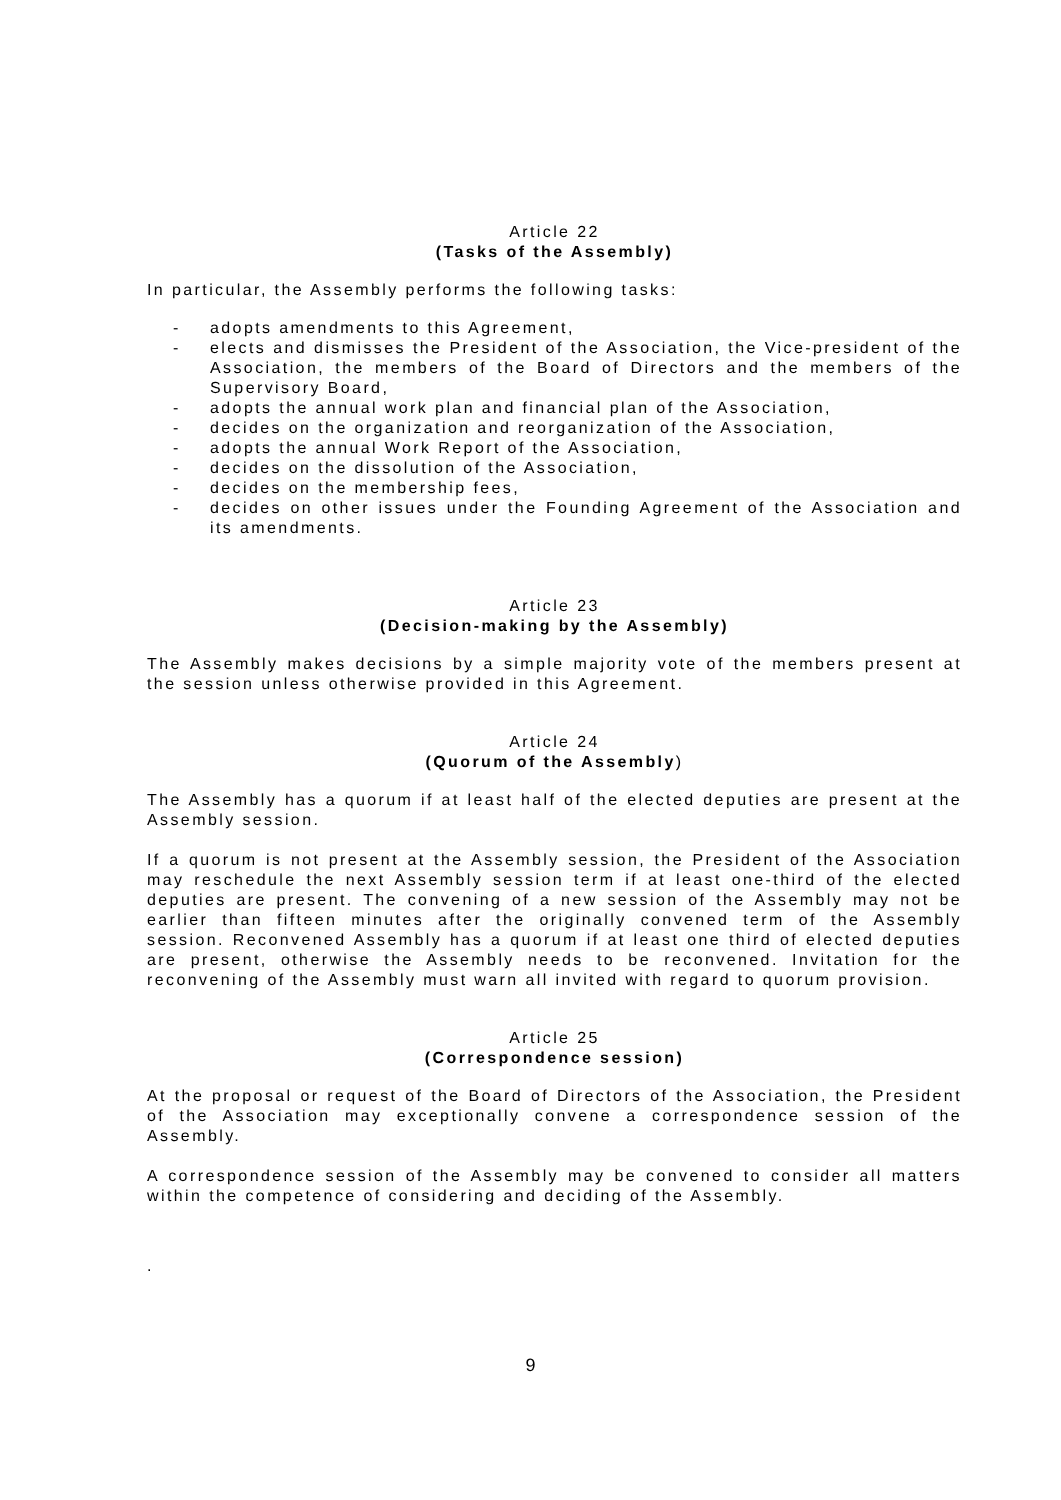Article 22
(Tasks of the Assembly)
In particular, the Assembly performs the following tasks:
- adopts amendments to this Agreement,
- elects and dismisses the President of the Association, the Vice-president of the Association, the members of the Board of Directors and the members of the Supervisory Board,
- adopts the annual work plan and financial plan of the Association,
- decides on the organization and reorganization of the Association,
- adopts the annual Work Report of the Association,
- decides on the dissolution of the Association,
- decides on the membership fees,
- decides on other issues under the Founding Agreement of the Association and its amendments.
Article 23
(Decision-making by the Assembly)
The Assembly makes decisions by a simple majority vote of the members present at the session unless otherwise provided in this Agreement.
Article 24
(Quorum of the Assembly)
The Assembly has a quorum if at least half of the elected deputies are present at the Assembly session.
If a quorum is not present at the Assembly session, the President of the Association may reschedule the next Assembly session term if at least one-third of the elected deputies are present. The convening of a new session of the Assembly may not be earlier than fifteen minutes after the originally convened term of the Assembly session. Reconvened Assembly has a quorum if at least one third of elected deputies are present, otherwise the Assembly needs to be reconvened. Invitation for the reconvening of the Assembly must warn all invited with regard to quorum provision.
Article 25
(Correspondence session)
At the proposal or request of the Board of Directors of the Association, the President of the Association may exceptionally convene a correspondence session of the Assembly.
A correspondence session of the Assembly may be convened to consider all matters within the competence of considering and deciding of the Assembly.
.
9